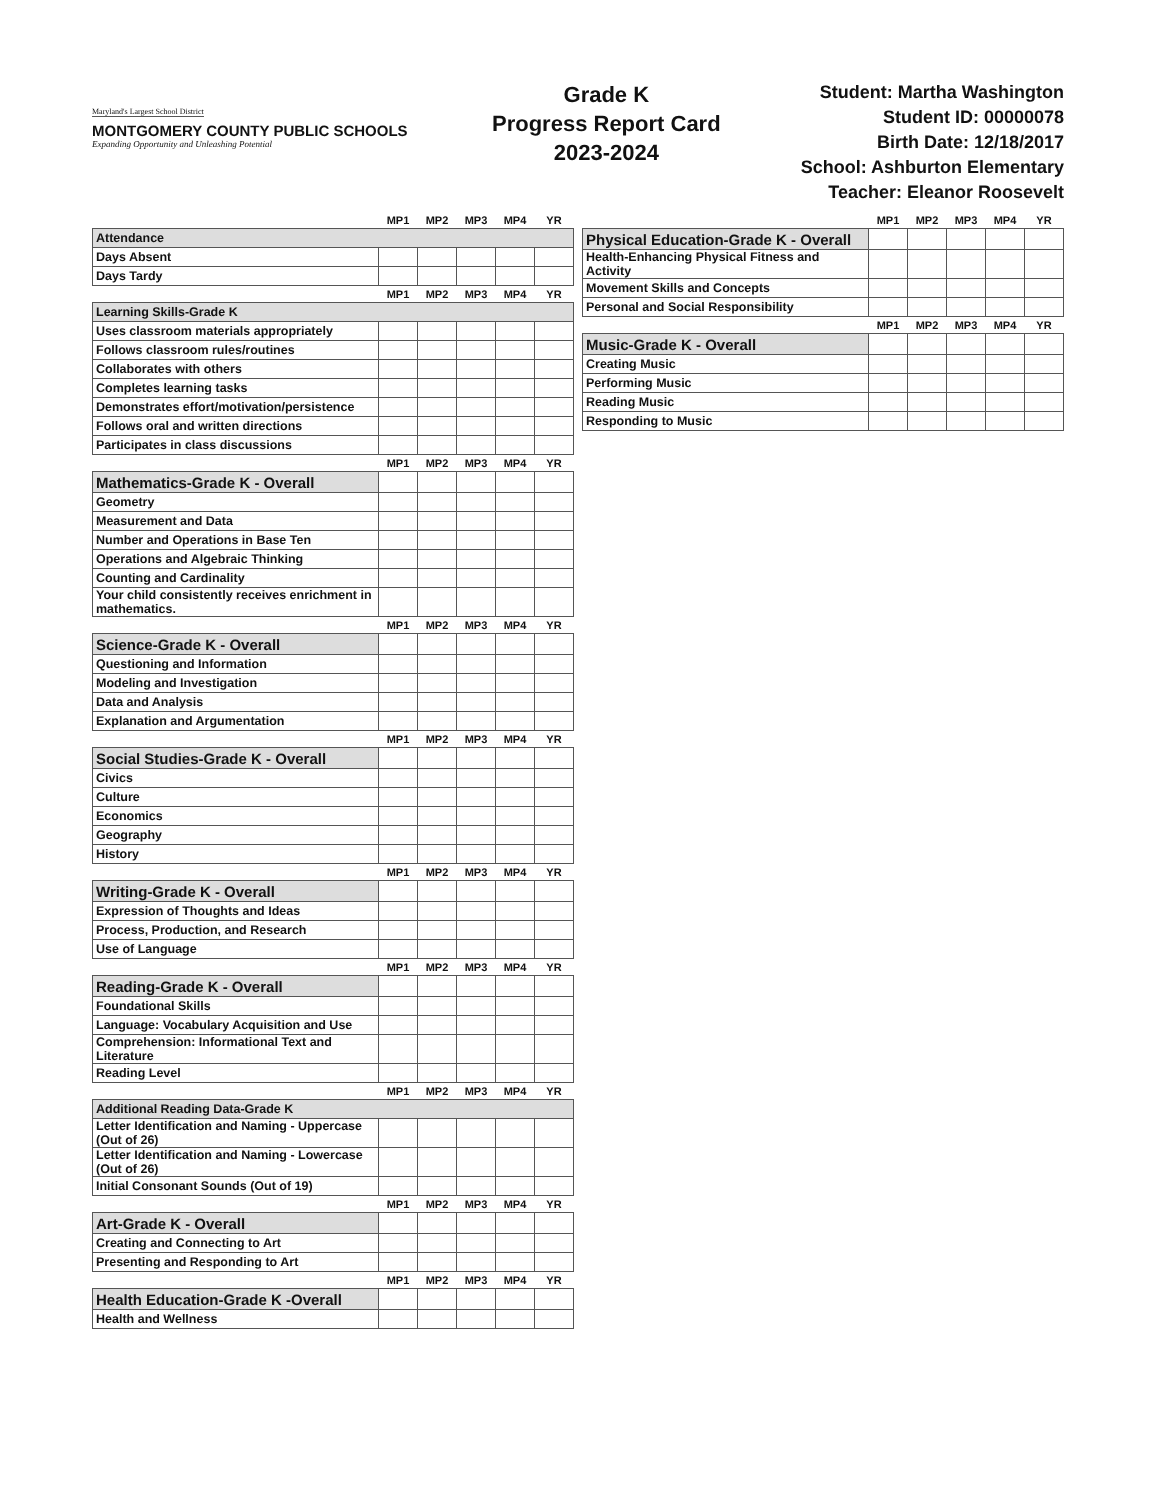Maryland's Largest School District
MONTGOMERY COUNTY PUBLIC SCHOOLS
Expanding Opportunity and Unleashing Potential
Grade K
Progress Report Card
2023-2024
Student: Martha Washington
Student ID: 00000078
Birth Date: 12/18/2017
School: Ashburton Elementary
Teacher: Eleanor Roosevelt
| | MP1 | MP2 | MP3 | MP4 | YR |
| --- | --- | --- | --- | --- | --- |
| Attendance | | | | | |
| Days Absent | | | | | |
| Days Tardy | | | | | |
| | MP1 | MP2 | MP3 | MP4 | YR |
| Learning Skills-Grade K | | | | | |
| Uses classroom materials appropriately | | | | | |
| Follows classroom rules/routines | | | | | |
| Collaborates with others | | | | | |
| Completes learning tasks | | | | | |
| Demonstrates effort/motivation/persistence | | | | | |
| Follows oral and written directions | | | | | |
| Participates in class discussions | | | | | |
| | MP1 | MP2 | MP3 | MP4 | YR |
| Mathematics-Grade K - Overall | | | | | |
| Geometry | | | | | |
| Measurement and Data | | | | | |
| Number and Operations in Base Ten | | | | | |
| Operations and Algebraic Thinking | | | | | |
| Counting and Cardinality | | | | | |
| Your child consistently receives enrichment in mathematics. | | | | | |
| | MP1 | MP2 | MP3 | MP4 | YR |
| Science-Grade K - Overall | | | | | |
| Questioning and Information | | | | | |
| Modeling and Investigation | | | | | |
| Data and Analysis | | | | | |
| Explanation and Argumentation | | | | | |
| | MP1 | MP2 | MP3 | MP4 | YR |
| Social Studies-Grade K - Overall | | | | | |
| Civics | | | | | |
| Culture | | | | | |
| Economics | | | | | |
| Geography | | | | | |
| History | | | | | |
| | MP1 | MP2 | MP3 | MP4 | YR |
| Writing-Grade K - Overall | | | | | |
| Expression of Thoughts and Ideas | | | | | |
| Process, Production, and Research | | | | | |
| Use of Language | | | | | |
| | MP1 | MP2 | MP3 | MP4 | YR |
| Reading-Grade K - Overall | | | | | |
| Foundational Skills | | | | | |
| Language: Vocabulary Acquisition and Use | | | | | |
| Comprehension: Informational Text and Literature | | | | | |
| Reading Level | | | | | |
| | MP1 | MP2 | MP3 | MP4 | YR |
| Additional Reading Data-Grade K | | | | | |
| Letter Identification and Naming - Uppercase (Out of 26) | | | | | |
| Letter Identification and Naming - Lowercase (Out of 26) | | | | | |
| Initial Consonant Sounds (Out of 19) | | | | | |
| | MP1 | MP2 | MP3 | MP4 | YR |
| Art-Grade K - Overall | | | | | |
| Creating and Connecting to Art | | | | | |
| Presenting and Responding to Art | | | | | |
| | MP1 | MP2 | MP3 | MP4 | YR |
| Health Education-Grade K -Overall | | | | | |
| Health and Wellness | | | | | |
| | MP1 | MP2 | MP3 | MP4 | YR |
| --- | --- | --- | --- | --- | --- |
| Physical Education-Grade K - Overall | | | | | |
| Health-Enhancing Physical Fitness and Activity | | | | | |
| Movement Skills and Concepts | | | | | |
| Personal and Social Responsibility | | | | | |
| | MP1 | MP2 | MP3 | MP4 | YR |
| Music-Grade K - Overall | | | | | |
| Creating Music | | | | | |
| Performing Music | | | | | |
| Reading Music | | | | | |
| Responding to Music | | | | | |